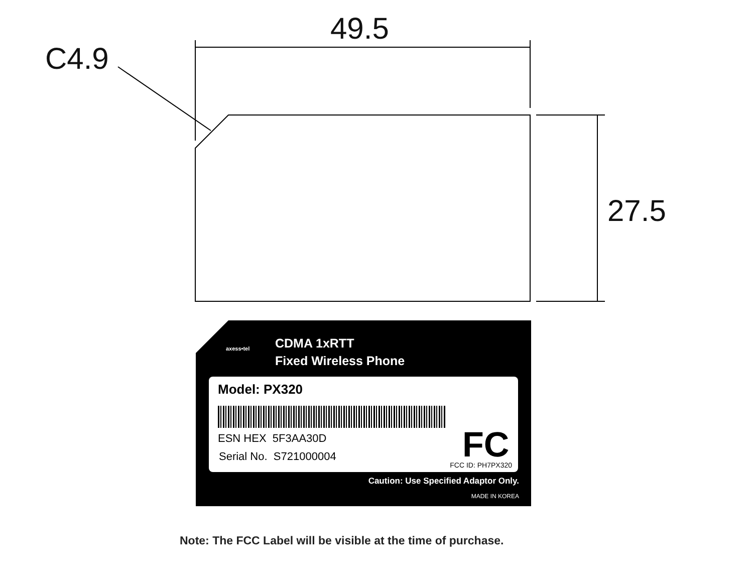49.5
C4.9
27.5
axess•tel
CDMA 1xRTT
Fixed Wireless Phone
Model: PX320
ESN HEX 5F3AA30D
Serial No. S721000004 FC FCC ID: PH7PX320
Caution: Use Specified Adaptor Only.
MADE IN KOREA
Note: The FCC Label will be visible at the time of purchase.